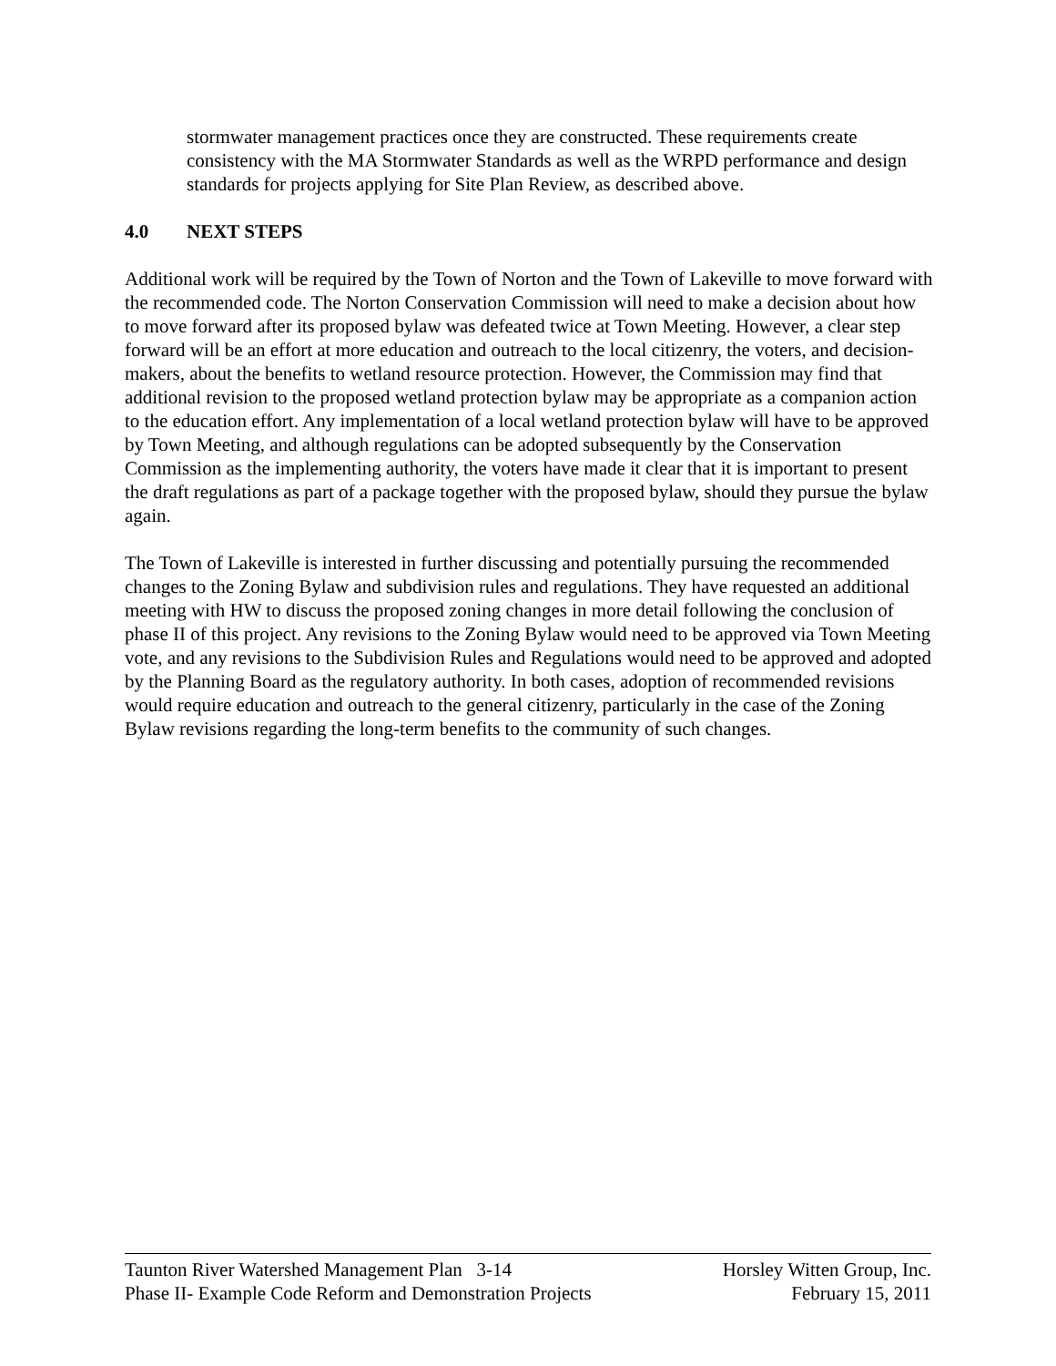stormwater management practices once they are constructed. These requirements create consistency with the MA Stormwater Standards as well as the WRPD performance and design standards for projects applying for Site Plan Review, as described above.
4.0 NEXT STEPS
Additional work will be required by the Town of Norton and the Town of Lakeville to move forward with the recommended code. The Norton Conservation Commission will need to make a decision about how to move forward after its proposed bylaw was defeated twice at Town Meeting. However, a clear step forward will be an effort at more education and outreach to the local citizenry, the voters, and decision-makers, about the benefits to wetland resource protection. However, the Commission may find that additional revision to the proposed wetland protection bylaw may be appropriate as a companion action to the education effort. Any implementation of a local wetland protection bylaw will have to be approved by Town Meeting, and although regulations can be adopted subsequently by the Conservation Commission as the implementing authority, the voters have made it clear that it is important to present the draft regulations as part of a package together with the proposed bylaw, should they pursue the bylaw again.
The Town of Lakeville is interested in further discussing and potentially pursuing the recommended changes to the Zoning Bylaw and subdivision rules and regulations. They have requested an additional meeting with HW to discuss the proposed zoning changes in more detail following the conclusion of phase II of this project. Any revisions to the Zoning Bylaw would need to be approved via Town Meeting vote, and any revisions to the Subdivision Rules and Regulations would need to be approved and adopted by the Planning Board as the regulatory authority. In both cases, adoption of recommended revisions would require education and outreach to the general citizenry, particularly in the case of the Zoning Bylaw revisions regarding the long-term benefits to the community of such changes.
Taunton River Watershed Management Plan 3-14 Horsley Witten Group, Inc.
Phase II- Example Code Reform and Demonstration Projects February 15, 2011